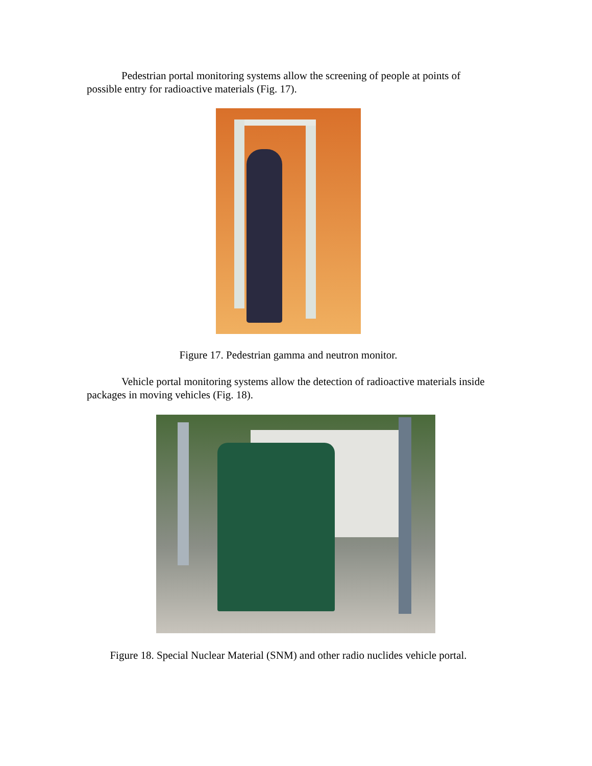Pedestrian portal monitoring systems allow the screening of people at points of possible entry for radioactive materials (Fig. 17).
Figure 17. Pedestrian gamma and neutron monitor.
Vehicle portal monitoring systems allow the detection of radioactive materials inside packages in moving vehicles (Fig. 18).
Figure 18. Special Nuclear Material (SNM) and other radio nuclides vehicle portal.